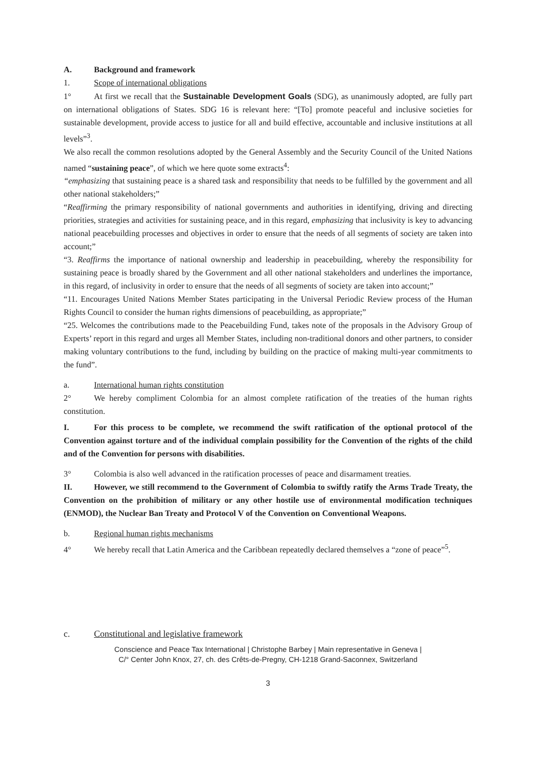A. Background and framework
1. Scope of international obligations
1° At first we recall that the Sustainable Development Goals (SDG), as unanimously adopted, are fully part on international obligations of States. SDG 16 is relevant here: “[To] promote peaceful and inclusive societies for sustainable development, provide access to justice for all and build effective, accountable and inclusive institutions at all levels”<sup>3</sup>.
We also recall the common resolutions adopted by the General Assembly and the Security Council of the United Nations named “sustaining peace”, of which we here quote some extracts<sup>4</sup>:
“emphasizing that sustaining peace is a shared task and responsibility that needs to be fulfilled by the government and all other national stakeholders;”
“Reaffirming the primary responsibility of national governments and authorities in identifying, driving and directing priorities, strategies and activities for sustaining peace, and in this regard, emphasizing that inclusivity is key to advancing national peacebuilding processes and objectives in order to ensure that the needs of all segments of society are taken into account;”
“3. Reaffirms the importance of national ownership and leadership in peacebuilding, whereby the responsibility for sustaining peace is broadly shared by the Government and all other national stakeholders and underlines the importance, in this regard, of inclusivity in order to ensure that the needs of all segments of society are taken into account;”
“11. Encourages United Nations Member States participating in the Universal Periodic Review process of the Human Rights Council to consider the human rights dimensions of peacebuilding, as appropriate;”
“25. Welcomes the contributions made to the Peacebuilding Fund, takes note of the proposals in the Advisory Group of Experts’ report in this regard and urges all Member States, including non-traditional donors and other partners, to consider making voluntary contributions to the fund, including by building on the practice of making multi-year commitments to the fund”.
a. International human rights constitution
2° We hereby compliment Colombia for an almost complete ratification of the treaties of the human rights constitution.
I. For this process to be complete, we recommend the swift ratification of the optional protocol of the Convention against torture and of the individual complain possibility for the Convention of the rights of the child and of the Convention for persons with disabilities.
3° Colombia is also well advanced in the ratification processes of peace and disarmament treaties.
II. However, we still recommend to the Government of Colombia to swiftly ratify the Arms Trade Treaty, the Convention on the prohibition of military or any other hostile use of environmental modification techniques (ENMOD), the Nuclear Ban Treaty and Protocol V of the Convention on Conventional Weapons.
b. Regional human rights mechanisms
4° We hereby recall that Latin America and the Caribbean repeatedly declared themselves a “zone of peace”<sup>5</sup>.
c. Constitutional and legislative framework
Conscience and Peace Tax International | Christophe Barbey | Main representative in Geneva |
C/° Center John Knox, 27, ch. des Crêts-de-Pregny, CH-1218 Grand-Saconnex, Switzerland
3